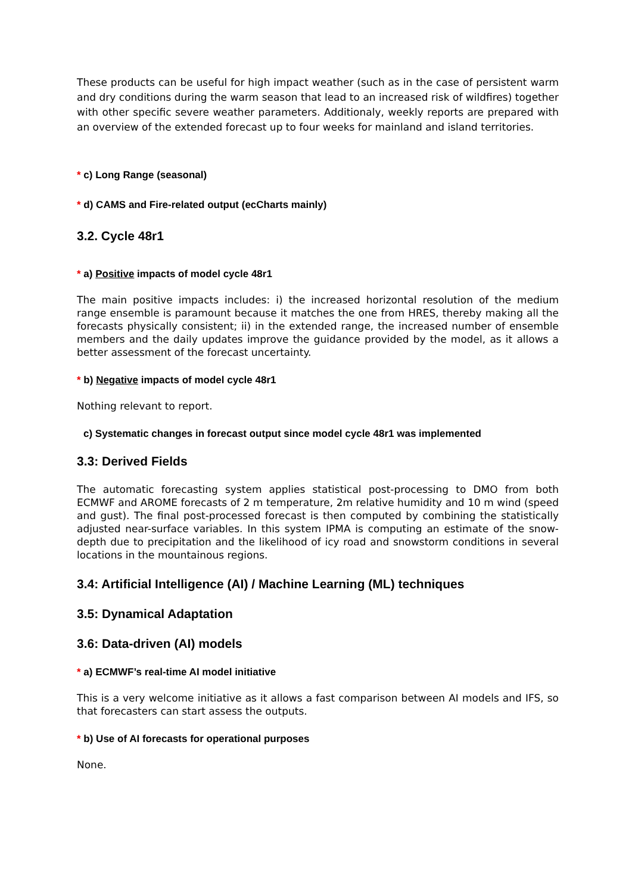These products can be useful for high impact weather (such as in the case of persistent warm and dry conditions during the warm season that lead to an increased risk of wildfires) together with other specific severe weather parameters. Additionaly, weekly reports are prepared with an overview of the extended forecast up to four weeks for mainland and island territories.
* c) Long Range (seasonal)
* d) CAMS and Fire-related output (ecCharts mainly)
3.2. Cycle 48r1
* a) Positive impacts of model cycle 48r1
The main positive impacts includes: i) the increased horizontal resolution of the medium range ensemble is paramount because it matches the one from HRES, thereby making all the forecasts physically consistent; ii) in the extended range, the increased number of ensemble members and the daily updates improve the guidance provided by the model, as it allows a better assessment of the forecast uncertainty.
* b) Negative impacts of model cycle 48r1
Nothing relevant to report.
c) Systematic changes in forecast output since model cycle 48r1 was implemented
3.3: Derived Fields
The automatic forecasting system applies statistical post-processing to DMO from both ECMWF and AROME forecasts of 2 m temperature, 2m relative humidity and 10 m wind (speed and gust). The final post-processed forecast is then computed by combining the statistically adjusted near-surface variables. In this system IPMA is computing an estimate of the snow-depth due to precipitation and the likelihood of icy road and snowstorm conditions in several locations in the mountainous regions.
3.4: Artificial Intelligence (AI) / Machine Learning (ML) techniques
3.5: Dynamical Adaptation
3.6: Data-driven (AI) models
* a) ECMWF’s real-time AI model initiative
This is a very welcome initiative as it allows a fast comparison between AI models and IFS, so that forecasters can start assess the outputs.
* b) Use of AI forecasts for operational purposes
None.